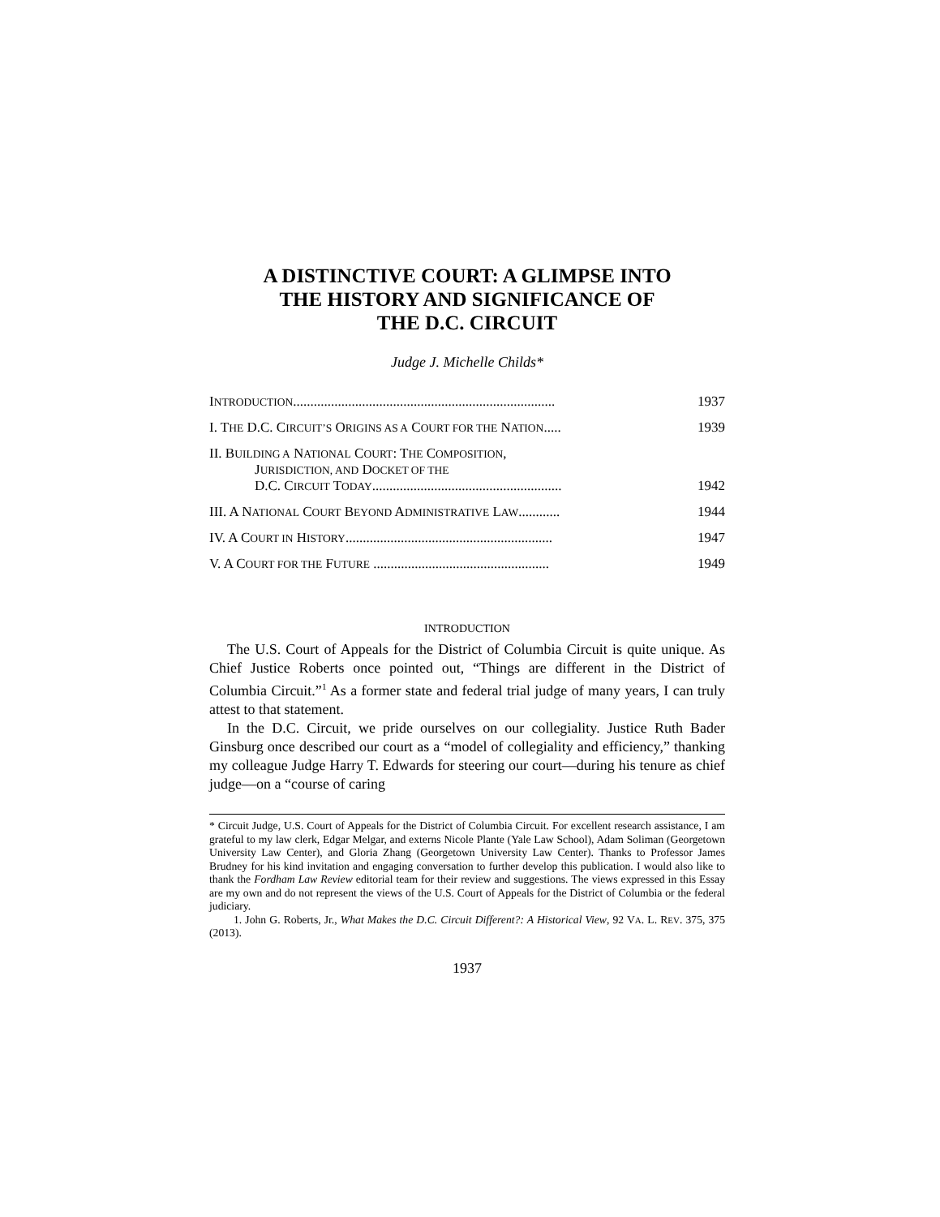A DISTINCTIVE COURT: A GLIMPSE INTO
THE HISTORY AND SIGNIFICANCE OF
THE D.C. CIRCUIT
Judge J. Michelle Childs*
INTRODUCTION............................................................................ 1937
I. THE D.C. CIRCUIT’S ORIGINS AS A COURT FOR THE NATION..... 1939
II. BUILDING A NATIONAL COURT: THE COMPOSITION,
JURISDICTION, AND DOCKET OF THE
D.C. CIRCUIT TODAY....................................................... 1942
III. A NATIONAL COURT BEYOND ADMINISTRATIVE LAW............ 1944
IV. A COURT IN HISTORY............................................................ 1947
V. A COURT FOR THE FUTURE ................................................... 1949
INTRODUCTION
The U.S. Court of Appeals for the District of Columbia Circuit is quite unique. As Chief Justice Roberts once pointed out, “Things are different in the District of Columbia Circuit.”<sup>1</sup> As a former state and federal trial judge of many years, I can truly attest to that statement.
In the D.C. Circuit, we pride ourselves on our collegiality. Justice Ruth Bader Ginsburg once described our court as a “model of collegiality and efficiency,” thanking my colleague Judge Harry T. Edwards for steering our court—during his tenure as chief judge—on a “course of caring
* Circuit Judge, U.S. Court of Appeals for the District of Columbia Circuit. For excellent research assistance, I am grateful to my law clerk, Edgar Melgar, and externs Nicole Plante (Yale Law School), Adam Soliman (Georgetown University Law Center), and Gloria Zhang (Georgetown University Law Center). Thanks to Professor James Brudney for his kind invitation and engaging conversation to further develop this publication. I would also like to thank the Fordham Law Review editorial team for their review and suggestions. The views expressed in this Essay are my own and do not represent the views of the U.S. Court of Appeals for the District of Columbia or the federal judiciary.
1. John G. Roberts, Jr., What Makes the D.C. Circuit Different?: A Historical View, 92 VA. L. REV. 375, 375 (2013).
1937